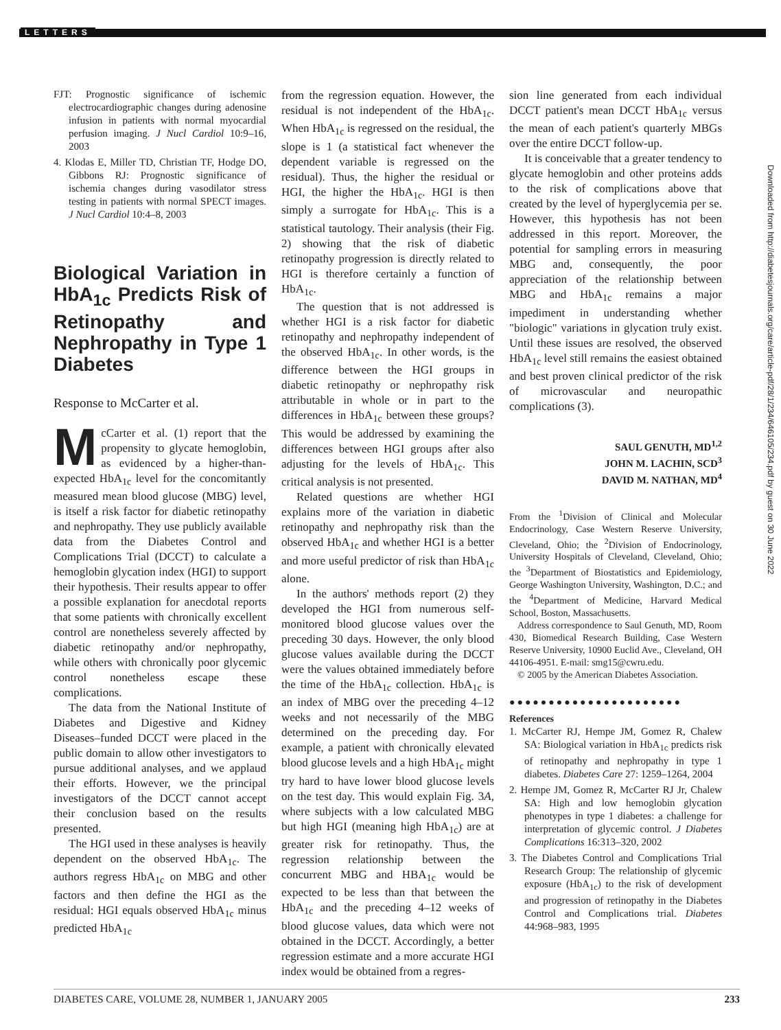LETTERS
FJT: Prognostic significance of ischemic electrocardiographic changes during adenosine infusion in patients with normal myocardial perfusion imaging. J Nucl Cardiol 10:9–16, 2003
4. Klodas E, Miller TD, Christian TF, Hodge DO, Gibbons RJ: Prognostic significance of ischemia changes during vasodilator stress testing in patients with normal SPECT images. J Nucl Cardiol 10:4–8, 2003
Biological Variation in HbA<sub>1c</sub> Predicts Risk of Retinopathy and Nephropathy in Type 1 Diabetes
Response to McCarter et al.
McCarter et al. (1) report that the propensity to glycate hemoglobin, as evidenced by a higher-than-expected HbA<sub>1c</sub> level for the concomitantly measured mean blood glucose (MBG) level, is itself a risk factor for diabetic retinopathy and nephropathy. They use publicly available data from the Diabetes Control and Complications Trial (DCCT) to calculate a hemoglobin glycation index (HGI) to support their hypothesis. Their results appear to offer a possible explanation for anecdotal reports that some patients with chronically excellent control are nonetheless severely affected by diabetic retinopathy and/or nephropathy, while others with chronically poor glycemic control nonetheless escape these complications.
The data from the National Institute of Diabetes and Digestive and Kidney Diseases–funded DCCT were placed in the public domain to allow other investigators to pursue additional analyses, and we applaud their efforts. However, we the principal investigators of the DCCT cannot accept their conclusion based on the results presented.
The HGI used in these analyses is heavily dependent on the observed HbA<sub>1c</sub>. The authors regress HbA<sub>1c</sub> on MBG and other factors and then define the HGI as the residual: HGI equals observed HbA<sub>1c</sub> minus predicted HbA<sub>1c</sub>
from the regression equation. However, the residual is not independent of the HbA<sub>1c</sub>. When HbA<sub>1c</sub> is regressed on the residual, the slope is 1 (a statistical fact whenever the dependent variable is regressed on the residual). Thus, the higher the residual or HGI, the higher the HbA<sub>1c</sub>. HGI is then simply a surrogate for HbA<sub>1c</sub>. This is a statistical tautology. Their analysis (their Fig. 2) showing that the risk of diabetic retinopathy progression is directly related to HGI is therefore certainly a function of HbA<sub>1c</sub>.
The question that is not addressed is whether HGI is a risk factor for diabetic retinopathy and nephropathy independent of the observed HbA<sub>1c</sub>. In other words, is the difference between the HGI groups in diabetic retinopathy or nephropathy risk attributable in whole or in part to the differences in HbA<sub>1c</sub> between these groups? This would be addressed by examining the differences between HGI groups after also adjusting for the levels of HbA<sub>1c</sub>. This critical analysis is not presented.
Related questions are whether HGI explains more of the variation in diabetic retinopathy and nephropathy risk than the observed HbA<sub>1c</sub> and whether HGI is a better and more useful predictor of risk than HbA<sub>1c</sub> alone.
In the authors' methods report (2) they developed the HGI from numerous self-monitored blood glucose values over the preceding 30 days. However, the only blood glucose values available during the DCCT were the values obtained immediately before the time of the HbA<sub>1c</sub> collection. HbA<sub>1c</sub> is an index of MBG over the preceding 4–12 weeks and not necessarily of the MBG determined on the preceding day. For example, a patient with chronically elevated blood glucose levels and a high HbA<sub>1c</sub> might try hard to have lower blood glucose levels on the test day. This would explain Fig. 3A, where subjects with a low calculated MBG but high HGI (meaning high HbA<sub>1c</sub>) are at greater risk for retinopathy. Thus, the regression relationship between the concurrent MBG and HBA<sub>1c</sub> would be expected to be less than that between the HbA<sub>1c</sub> and the preceding 4–12 weeks of blood glucose values, data which were not obtained in the DCCT. Accordingly, a better regression estimate and a more accurate HGI index would be obtained from a regres-
sion line generated from each individual DCCT patient's mean DCCT HbA<sub>1c</sub> versus the mean of each patient's quarterly MBGs over the entire DCCT follow-up.
It is conceivable that a greater tendency to glycate hemoglobin and other proteins adds to the risk of complications above that created by the level of hyperglycemia per se. However, this hypothesis has not been addressed in this report. Moreover, the potential for sampling errors in measuring MBG and, consequently, the poor appreciation of the relationship between MBG and HbA<sub>1c</sub> remains a major impediment in understanding whether "biologic" variations in glycation truly exist. Until these issues are resolved, the observed HbA<sub>1c</sub> level still remains the easiest obtained and best proven clinical predictor of the risk of microvascular and neuropathic complications (3).
SAUL GENUTH, MD<sup>1,2</sup>
JOHN M. LACHIN, SCD<sup>3</sup>
DAVID M. NATHAN, MD<sup>4</sup>
From the <sup>1</sup>Division of Clinical and Molecular Endocrinology, Case Western Reserve University, Cleveland, Ohio; the <sup>2</sup>Division of Endocrinology, University Hospitals of Cleveland, Cleveland, Ohio; the <sup>3</sup>Department of Biostatistics and Epidemiology, George Washington University, Washington, D.C.; and the <sup>4</sup>Department of Medicine, Harvard Medical School, Boston, Massachusetts.
Address correspondence to Saul Genuth, MD, Room 430, Biomedical Research Building, Case Western Reserve University, 10900 Euclid Ave., Cleveland, OH 44106-4951. E-mail: smg15@cwru.edu.
© 2005 by the American Diabetes Association.
●●●●●●●●●●●●●●●●●●●●●●
References
1. McCarter RJ, Hempe JM, Gomez R, Chalew SA: Biological variation in HbA<sub>1c</sub> predicts risk of retinopathy and nephropathy in type 1 diabetes. Diabetes Care 27: 1259–1264, 2004
2. Hempe JM, Gomez R, McCarter RJ Jr, Chalew SA: High and low hemoglobin glycation phenotypes in type 1 diabetes: a challenge for interpretation of glycemic control. J Diabetes Complications 16:313–320, 2002
3. The Diabetes Control and Complications Trial Research Group: The relationship of glycemic exposure (HbA<sub>1c</sub>) to the risk of development and progression of retinopathy in the Diabetes Control and Complications trial. Diabetes 44:968–983, 1995
Downloaded from http://diabetesjournals.org/care/article-pdf/28/1/234/646105/234.pdf by guest on 30 June 2022
DIABETES CARE, VOLUME 28, NUMBER 1, JANUARY 2005 233